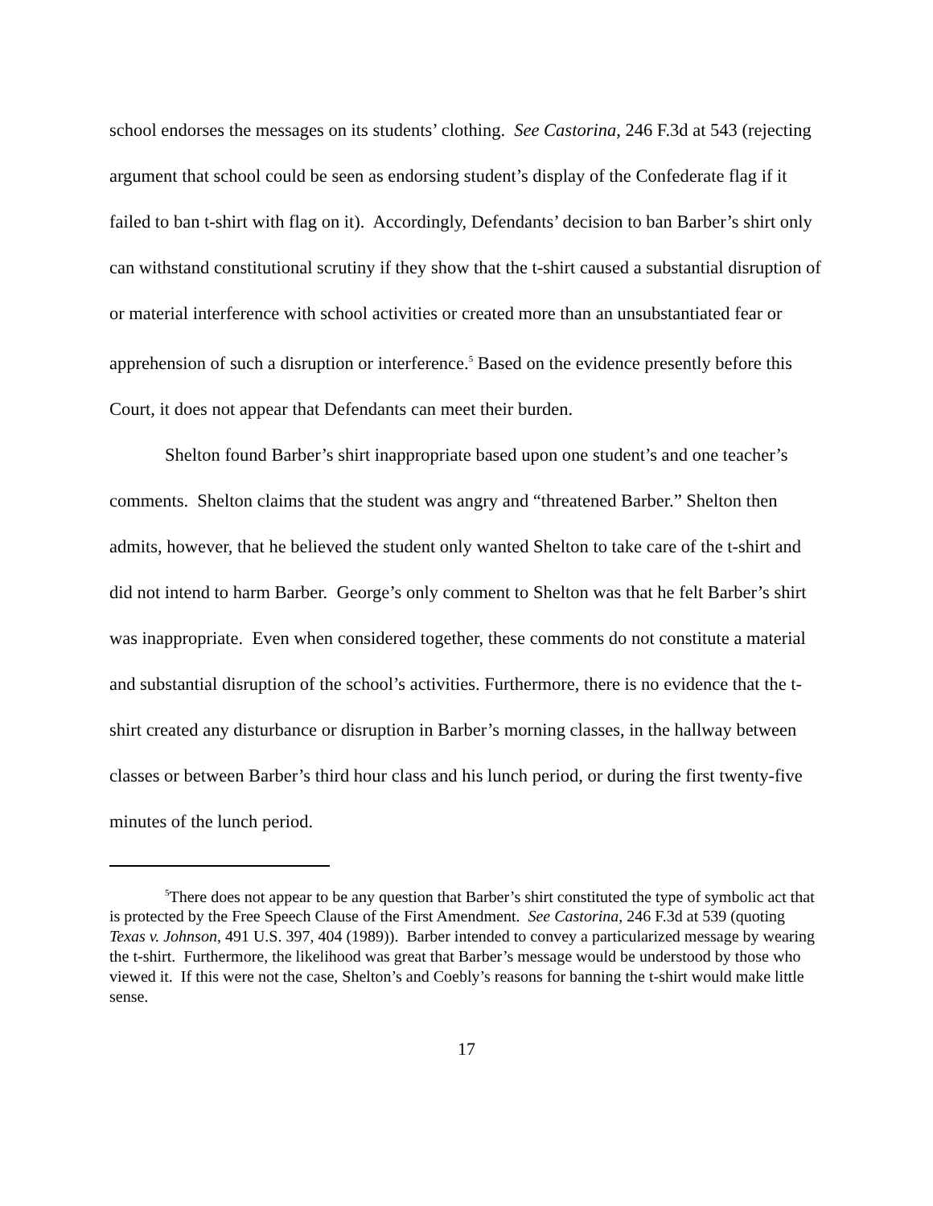school endorses the messages on its students’ clothing. See Castorina, 246 F.3d at 543 (rejecting argument that school could be seen as endorsing student’s display of the Confederate flag if it failed to ban t-shirt with flag on it). Accordingly, Defendants’ decision to ban Barber’s shirt only can withstand constitutional scrutiny if they show that the t-shirt caused a substantial disruption of or material interference with school activities or created more than an unsubstantiated fear or apprehension of such a disruption or interference.<sup>5</sup> Based on the evidence presently before this Court, it does not appear that Defendants can meet their burden.
Shelton found Barber’s shirt inappropriate based upon one student’s and one teacher’s comments. Shelton claims that the student was angry and “threatened Barber.” Shelton then admits, however, that he believed the student only wanted Shelton to take care of the t-shirt and did not intend to harm Barber. George’s only comment to Shelton was that he felt Barber’s shirt was inappropriate. Even when considered together, these comments do not constitute a material and substantial disruption of the school’s activities. Furthermore, there is no evidence that the t-shirt created any disturbance or disruption in Barber’s morning classes, in the hallway between classes or between Barber’s third hour class and his lunch period, or during the first twenty-five minutes of the lunch period.
<sup>5</sup> There does not appear to be any question that Barber’s shirt constituted the type of symbolic act that is protected by the Free Speech Clause of the First Amendment. See Castorina, 246 F.3d at 539 (quoting Texas v. Johnson, 491 U.S. 397, 404 (1989)). Barber intended to convey a particularized message by wearing the t-shirt. Furthermore, the likelihood was great that Barber’s message would be understood by those who viewed it. If this were not the case, Shelton’s and Coebly’s reasons for banning the t-shirt would make little sense.
17